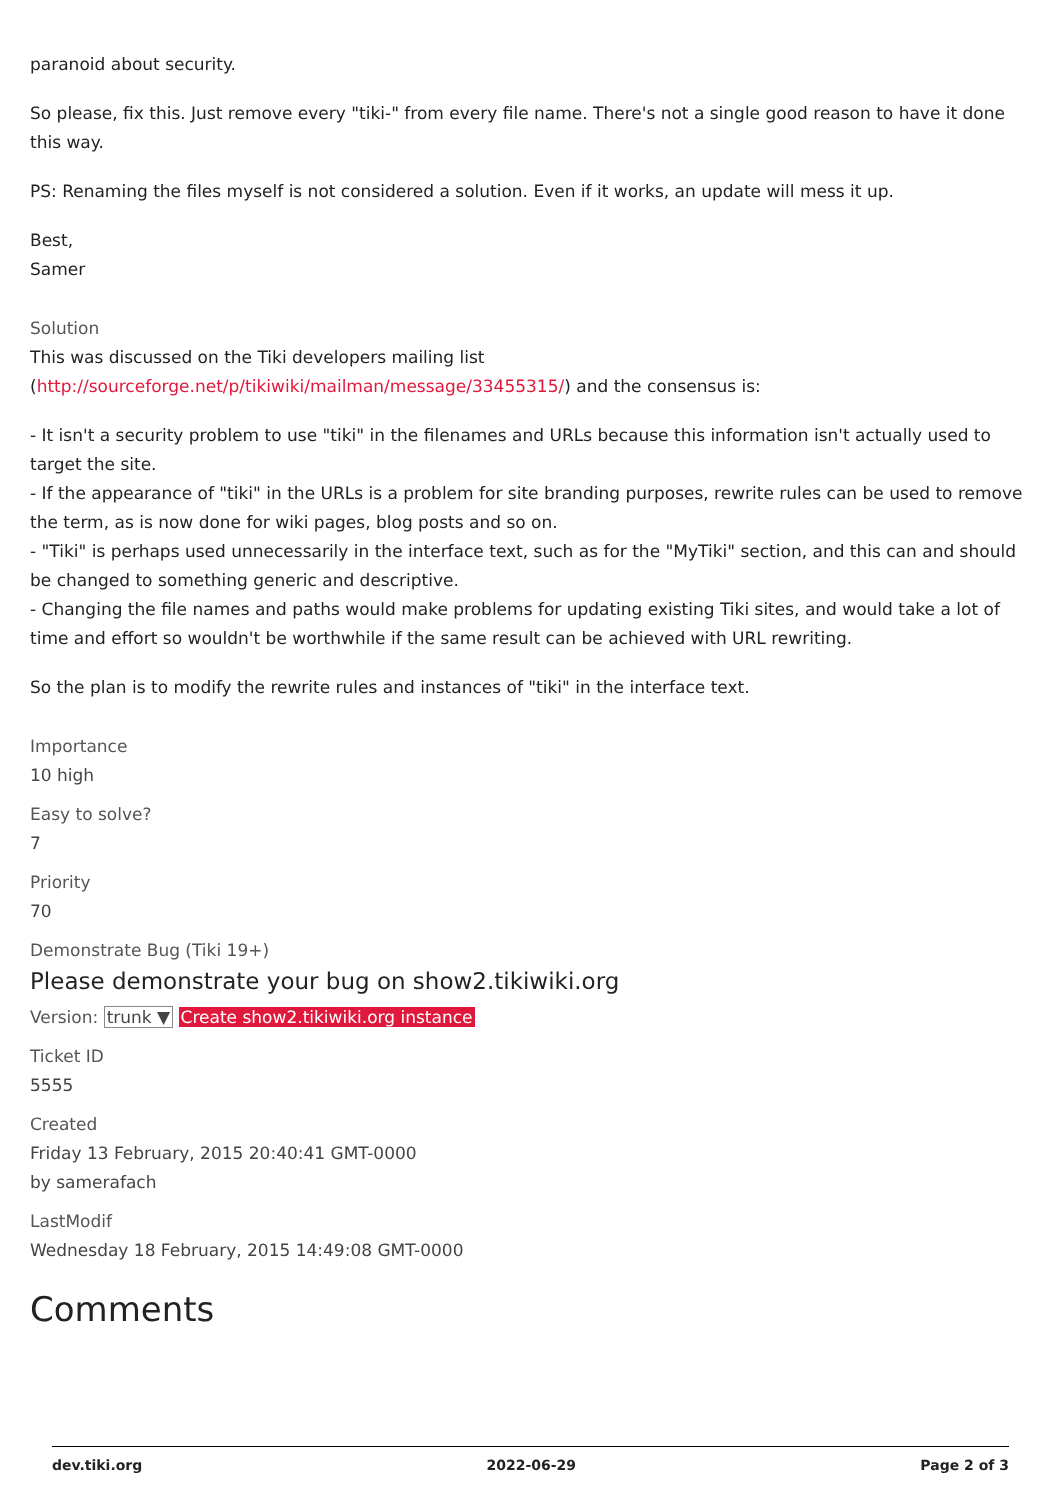paranoid about security.
So please, fix this. Just remove every "tiki-" from every file name. There's not a single good reason to have it done this way.
PS: Renaming the files myself is not considered a solution. Even if it works, an update will mess it up.
Best,
Samer
Solution
This was discussed on the Tiki developers mailing list
(http://sourceforge.net/p/tikiwiki/mailman/message/33455315/) and the consensus is:
- It isn't a security problem to use "tiki" in the filenames and URLs because this information isn't actually used to target the site.
- If the appearance of "tiki" in the URLs is a problem for site branding purposes, rewrite rules can be used to remove the term, as is now done for wiki pages, blog posts and so on.
- "Tiki" is perhaps used unnecessarily in the interface text, such as for the "MyTiki" section, and this can and should be changed to something generic and descriptive.
- Changing the file names and paths would make problems for updating existing Tiki sites, and would take a lot of time and effort so wouldn't be worthwhile if the same result can be achieved with URL rewriting.
So the plan is to modify the rewrite rules and instances of "tiki" in the interface text.
Importance
10 high
Easy to solve?
7
Priority
70
Demonstrate Bug (Tiki 19+)
Please demonstrate your bug on show2.tikiwiki.org
Version: trunk ▼ Create show2.tikiwiki.org instance
Ticket ID
5555
Created
Friday 13 February, 2015 20:40:41 GMT-0000
by samerafach
LastModif
Wednesday 18 February, 2015 14:49:08 GMT-0000
Comments
dev.tiki.org 2022-06-29 Page 2 of 3